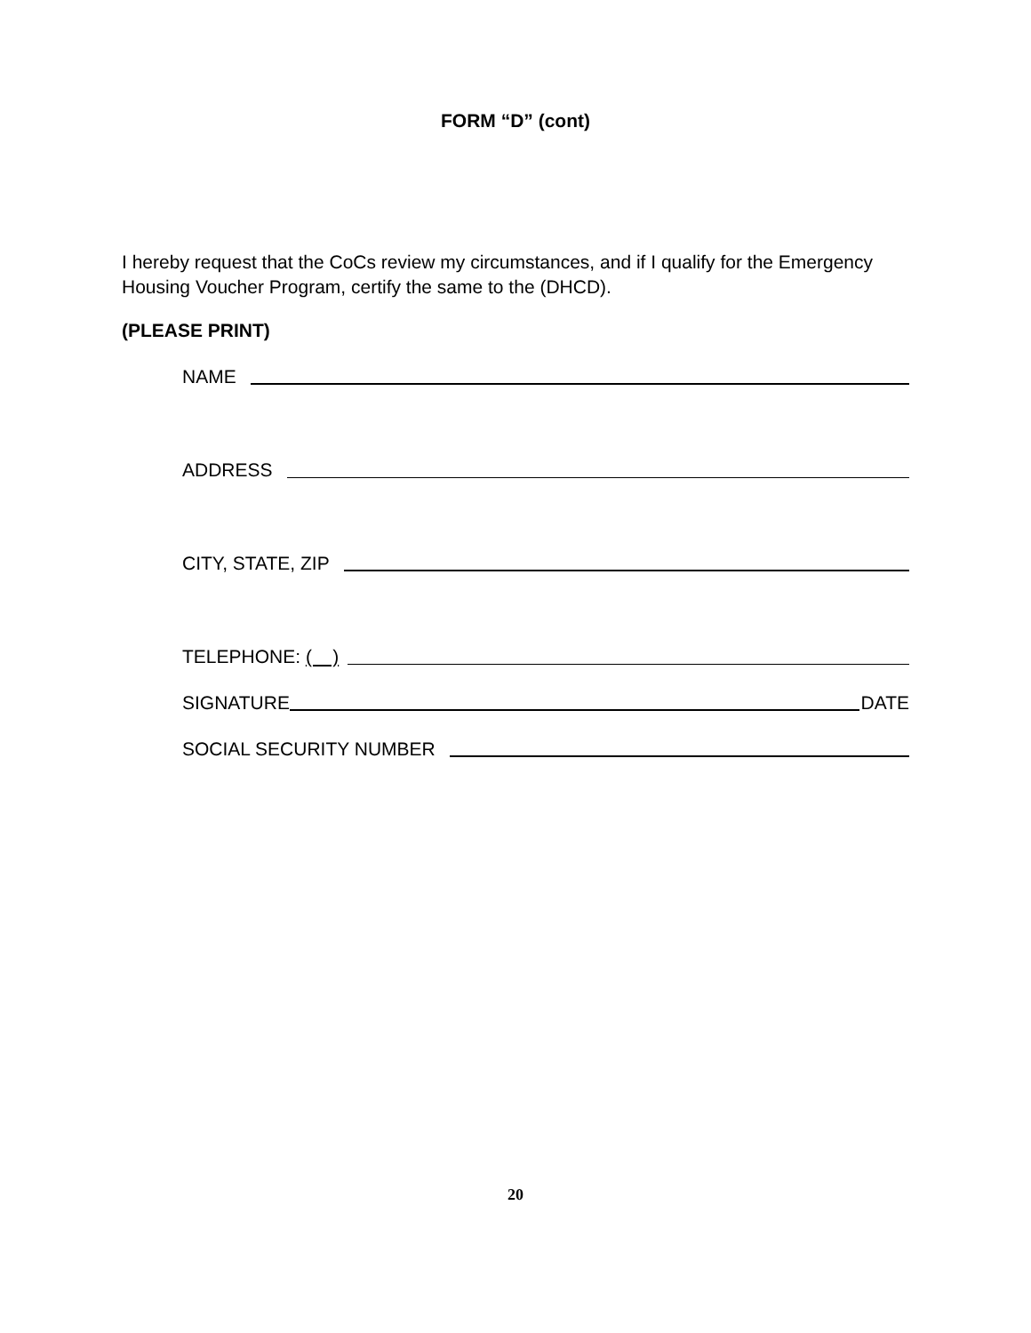FORM “D” (cont)
I hereby request that the CoCs review my circumstances, and if I qualify for the Emergency Housing Voucher Program, certify the same to the (DHCD).
(PLEASE PRINT)
NAME
ADDRESS
CITY, STATE, ZIP
TELEPHONE: ( )
SIGNATURE DATE
SOCIAL SECURITY NUMBER
20